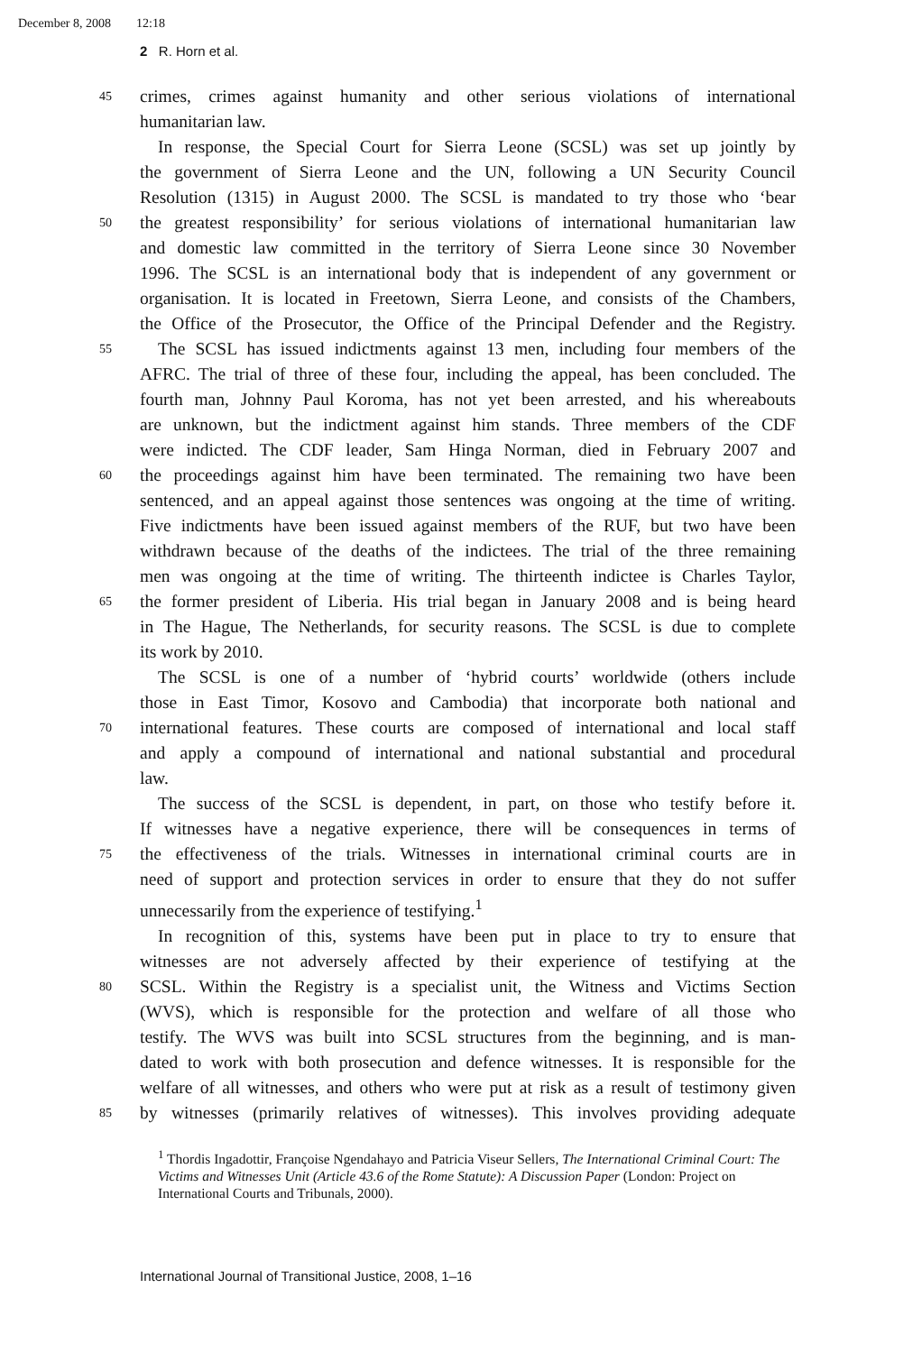December 8, 2008 12:18
2 R. Horn et al.
45 crimes, crimes against humanity and other serious violations of international
humanitarian law.
In response, the Special Court for Sierra Leone (SCSL) was set up jointly by
the government of Sierra Leone and the UN, following a UN Security Council
Resolution (1315) in August 2000. The SCSL is mandated to try those who ‘bear
50 the greatest responsibility’ for serious violations of international humanitarian law
and domestic law committed in the territory of Sierra Leone since 30 November
1996. The SCSL is an international body that is independent of any government or
organisation. It is located in Freetown, Sierra Leone, and consists of the Chambers,
the Office of the Prosecutor, the Office of the Principal Defender and the Registry.
55 The SCSL has issued indictments against 13 men, including four members of the
AFRC. The trial of three of these four, including the appeal, has been concluded. The
fourth man, Johnny Paul Koroma, has not yet been arrested, and his whereabouts
are unknown, but the indictment against him stands. Three members of the CDF
were indicted. The CDF leader, Sam Hinga Norman, died in February 2007 and
60 the proceedings against him have been terminated. The remaining two have been
sentenced, and an appeal against those sentences was ongoing at the time of writing.
Five indictments have been issued against members of the RUF, but two have been
withdrawn because of the deaths of the indictees. The trial of the three remaining
men was ongoing at the time of writing. The thirteenth indictee is Charles Taylor,
65 the former president of Liberia. His trial began in January 2008 and is being heard
in The Hague, The Netherlands, for security reasons. The SCSL is due to complete
its work by 2010.
The SCSL is one of a number of ‘hybrid courts’ worldwide (others include
those in East Timor, Kosovo and Cambodia) that incorporate both national and
70 international features. These courts are composed of international and local staff
and apply a compound of international and national substantial and procedural
law.
The success of the SCSL is dependent, in part, on those who testify before it.
If witnesses have a negative experience, there will be consequences in terms of
75 the effectiveness of the trials. Witnesses in international criminal courts are in
need of support and protection services in order to ensure that they do not suffer
unnecessarily from the experience of testifying.<sup>1</sup>
In recognition of this, systems have been put in place to try to ensure that
witnesses are not adversely affected by their experience of testifying at the
80 SCSL. Within the Registry is a specialist unit, the Witness and Victims Section
(WVS), which is responsible for the protection and welfare of all those who
testify. The WVS was built into SCSL structures from the beginning, and is man-
dated to work with both prosecution and defence witnesses. It is responsible for the
welfare of all witnesses, and others who were put at risk as a result of testimony given
85 by witnesses (primarily relatives of witnesses). This involves providing adequate
<sup>1</sup> Thordis Ingadottir, Françoise Ngendahayo and Patricia Viseur Sellers, The International Criminal Court: The Victims and Witnesses Unit (Article 43.6 of the Rome Statute): A Discussion Paper (London: Project on International Courts and Tribunals, 2000).
International Journal of Transitional Justice, 2008, 1–16